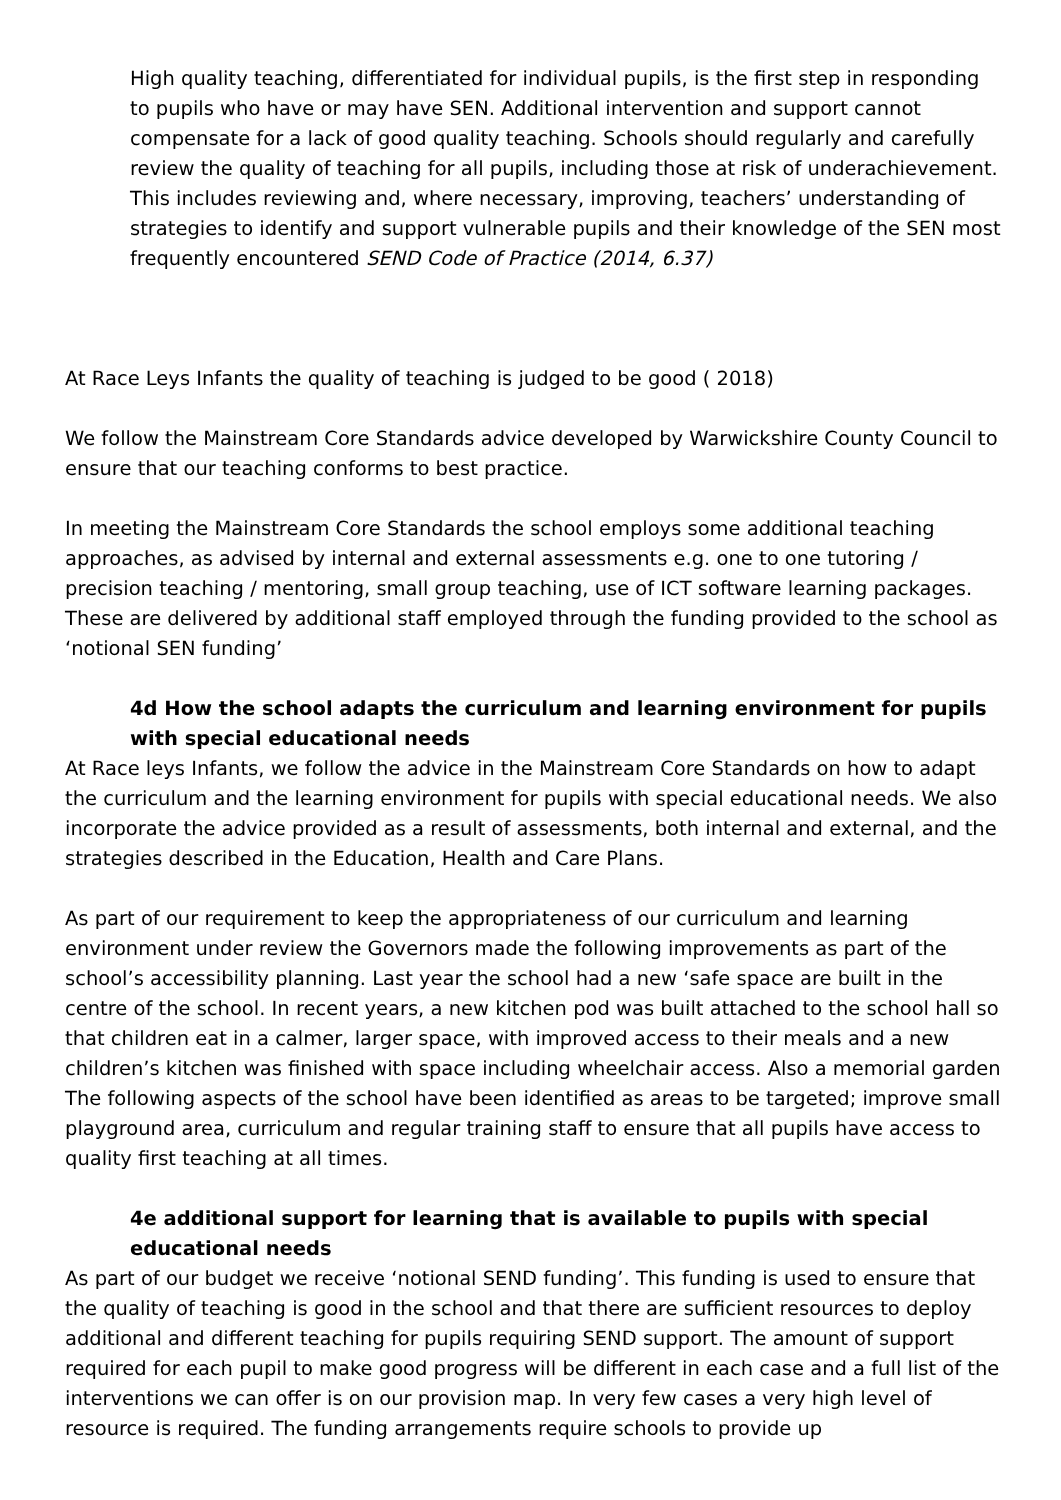High quality teaching, differentiated for individual pupils, is the first step in responding to pupils who have or may have SEN. Additional intervention and support cannot compensate for a lack of good quality teaching. Schools should regularly and carefully review the quality of teaching for all pupils, including those at risk of underachievement. This includes reviewing and, where necessary, improving, teachers’ understanding of strategies to identify and support vulnerable pupils and their knowledge of the SEN most frequently encountered SEND Code of Practice (2014, 6.37)
At Race Leys Infants the quality of teaching is judged to be good ( 2018)
We follow the Mainstream Core Standards advice developed by Warwickshire County Council to ensure that our teaching conforms to best practice.
In meeting the Mainstream Core Standards the school employs some additional teaching approaches, as advised by internal and external assessments e.g. one to one tutoring / precision teaching / mentoring, small group teaching, use of ICT software learning packages. These are delivered by additional staff employed through the funding provided to the school as ‘notional SEN funding’
4d How the school adapts the curriculum and learning environment for pupils with special educational needs
At Race leys Infants, we follow the advice in the Mainstream Core Standards on how to adapt the curriculum and the learning environment for pupils with special educational needs. We also incorporate the advice provided as a result of assessments, both internal and external, and the strategies described in the Education, Health and Care Plans.
As part of our requirement to keep the appropriateness of our curriculum and learning environment under review the Governors made the following improvements as part of the school’s accessibility planning. Last year the school had a new ‘safe space are built in the centre of the school. In recent years, a new kitchen pod was built attached to the school hall so that children eat in a calmer, larger space, with improved access to their meals and a new children’s kitchen was finished with space including wheelchair access. Also a memorial garden The following aspects of the school have been identified as areas to be targeted; improve small playground area, curriculum and regular training staff to ensure that all pupils have access to quality first teaching at all times.
4e additional support for learning that is available to pupils with special educational needs
As part of our budget we receive ‘notional SEND funding’. This funding is used to ensure that the quality of teaching is good in the school and that there are sufficient resources to deploy additional and different teaching for pupils requiring SEND support. The amount of support required for each pupil to make good progress will be different in each case and a full list of the interventions we can offer is on our provision map. In very few cases a very high level of resource is required. The funding arrangements require schools to provide up